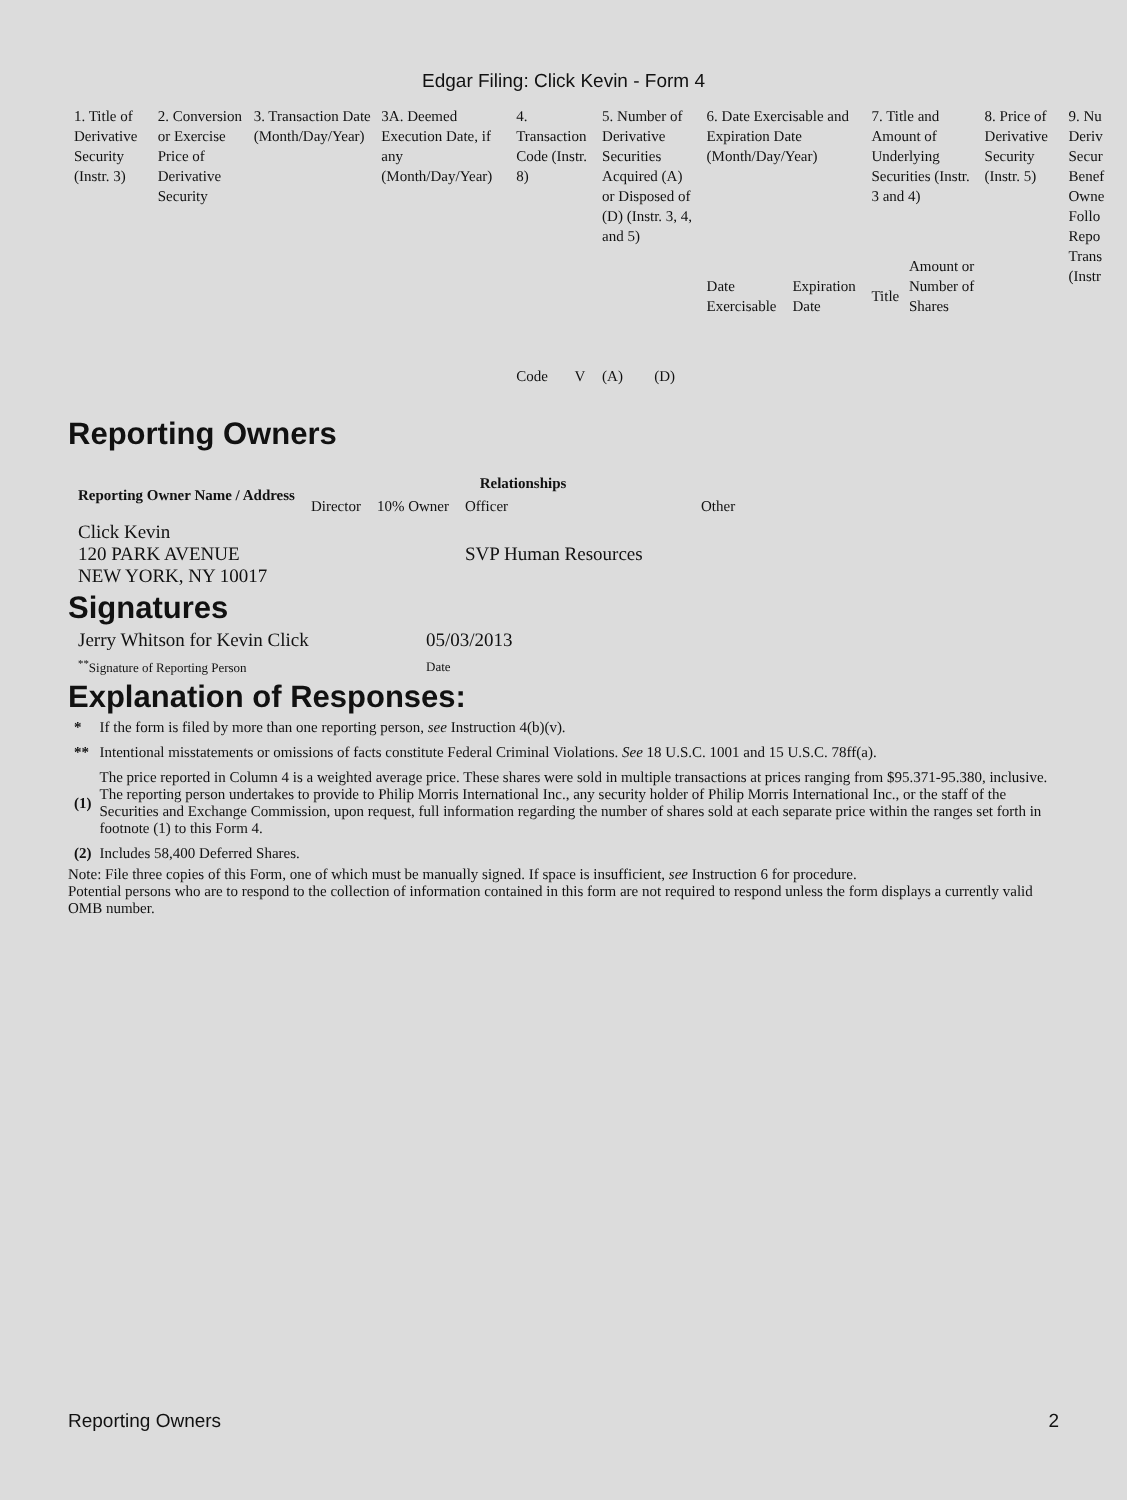Edgar Filing: Click Kevin - Form 4
| 1. Title of Derivative Security (Instr. 3) | 2. Conversion or Exercise Price of Derivative Security | 3. Transaction Date (Month/Day/Year) | 3A. Deemed Execution Date, if any (Month/Day/Year) | 4. Transaction Code (Instr. 8) | | 5. Number of Derivative Securities Acquired (A) or Disposed of (D) (Instr. 3, 4, and 5) | | 6. Date Exercisable and Expiration Date (Month/Day/Year) | | 7. Title and Amount of Underlying Securities (Instr. 3 and 4) | | 8. Price of Derivative Security (Instr. 5) | 9. Nu Deriv Secur Benef Owne Follo Repo Trans (Instr |
| --- | --- | --- | --- | --- | --- | --- | --- | --- | --- | --- | --- | --- | --- |
| | | | | Code | V | (A) | (D) | Date Exercisable | Expiration Date | Title | Amount or Number of Shares | | |
Reporting Owners
| Reporting Owner Name / Address | Relationships | | | |
| --- | --- | --- | --- | --- |
| | Director | 10% Owner | Officer | Other |
| Click Kevin 120 PARK AVENUE NEW YORK, NY 10017 | | | SVP Human Resources | |
Signatures
| Jerry Whitson for Kevin Click | 05/03/2013 |
| <sup>**</sup> Signature of Reporting Person | Date |
Explanation of Responses:
| * | If the form is filed by more than one reporting person, see Instruction 4(b)(v). |
| ** | Intentional misstatements or omissions of facts constitute Federal Criminal Violations. See 18 U.S.C. 1001 and 15 U.S.C. 78ff(a). |
| (1) | The price reported in Column 4 is a weighted average price. These shares were sold in multiple transactions at prices ranging from $95.371-95.380, inclusive. The reporting person undertakes to provide to Philip Morris International Inc., any security holder of Philip Morris International Inc., or the staff of the Securities and Exchange Commission, upon request, full information regarding the number of shares sold at each separate price within the ranges set forth in footnote (1) to this Form 4. |
| (2) | Includes 58,400 Deferred Shares. |
Note: File three copies of this Form, one of which must be manually signed. If space is insufficient, see Instruction 6 for procedure.
Potential persons who are to respond to the collection of information contained in this form are not required to respond unless the form displays a currently valid OMB number.
Reporting Owners 2